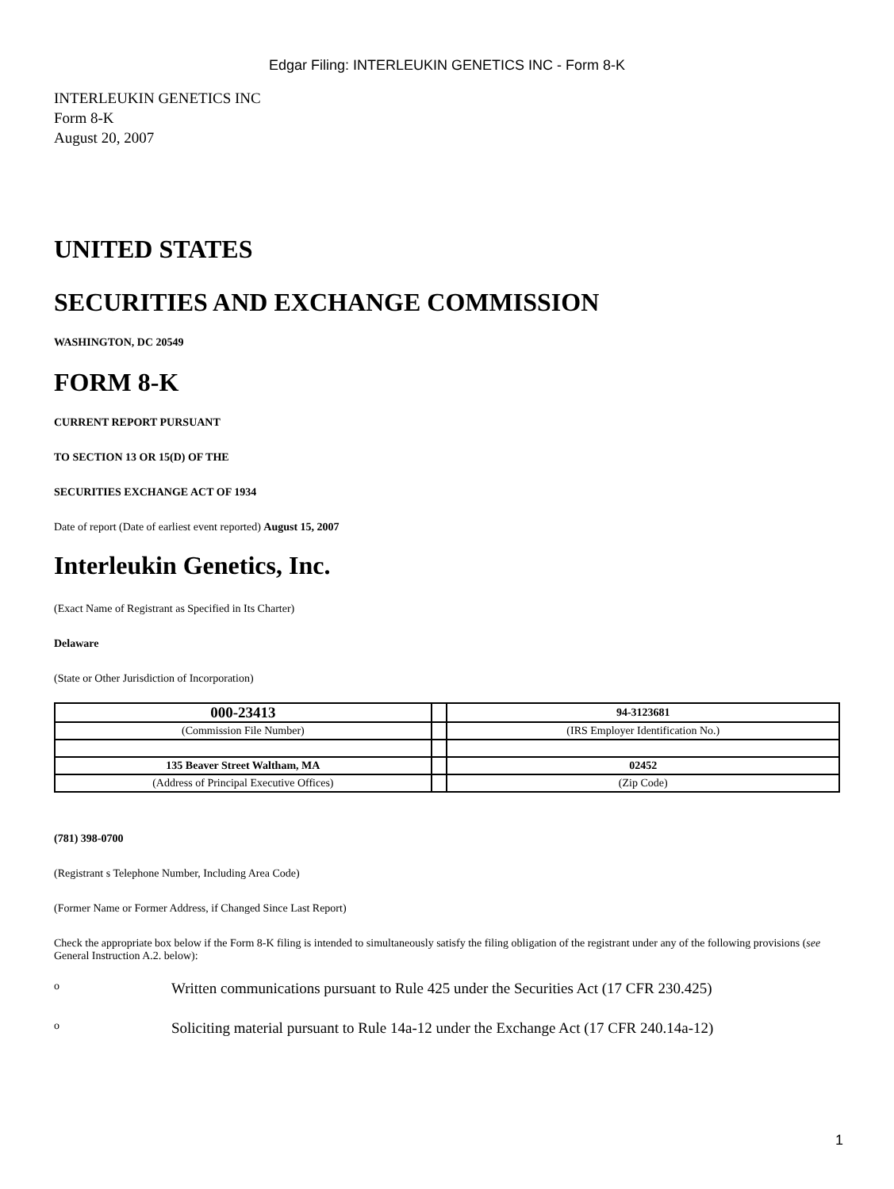Edgar Filing: INTERLEUKIN GENETICS INC - Form 8-K
INTERLEUKIN GENETICS INC
Form 8-K
August 20, 2007
UNITED STATES
SECURITIES AND EXCHANGE COMMISSION
WASHINGTON, DC 20549
FORM 8-K
CURRENT REPORT PURSUANT
TO SECTION 13 OR 15(D) OF THE
SECURITIES EXCHANGE ACT OF 1934
Date of report (Date of earliest event reported) August 15, 2007
Interleukin Genetics, Inc.
(Exact Name of Registrant as Specified in Its Charter)
Delaware
(State or Other Jurisdiction of Incorporation)
| 000-23413 | | 94-3123681 |
| (Commission File Number) | | (IRS Employer Identification No.) |
| 135 Beaver Street Waltham, MA | | 02452 |
| (Address of Principal Executive Offices) | | (Zip Code) |
(781) 398-0700
(Registrant s Telephone Number, Including Area Code)
(Former Name or Former Address, if Changed Since Last Report)
Check the appropriate box below if the Form 8-K filing is intended to simultaneously satisfy the filing obligation of the registrant under any of the following provisions (see General Instruction A.2. below):
o Written communications pursuant to Rule 425 under the Securities Act (17 CFR 230.425)
o Soliciting material pursuant to Rule 14a-12 under the Exchange Act (17 CFR 240.14a-12)
1